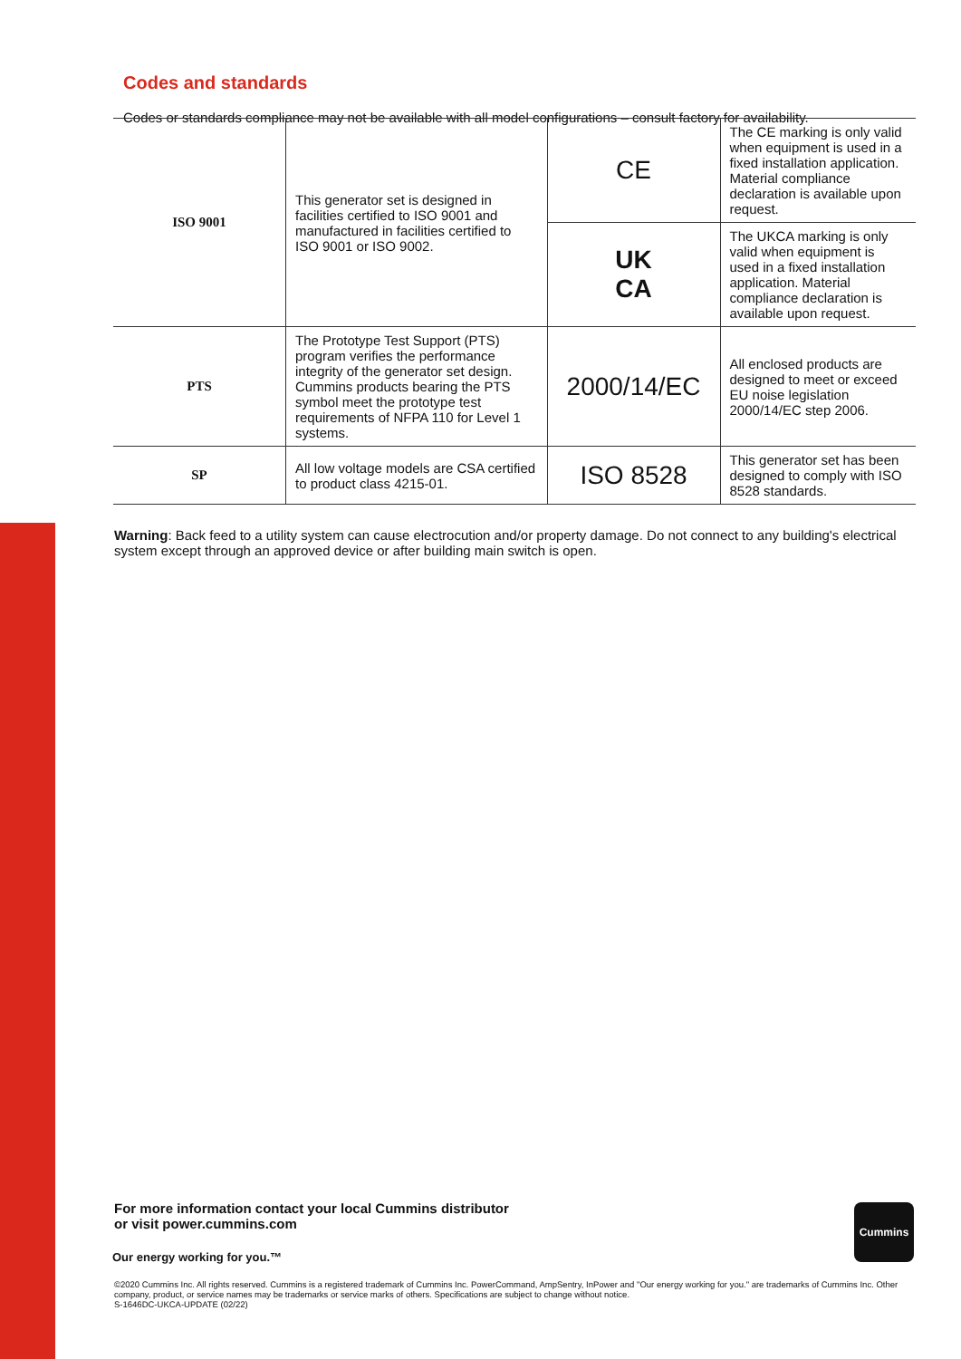Codes and standards
Codes or standards compliance may not be available with all model configurations – consult factory for availability.
| ISO 9001 | This generator set is designed in facilities certified to ISO 9001 and manufactured in facilities certified to ISO 9001 or ISO 9002. | CE | The CE marking is only valid when equipment is used in a fixed installation application. Material compliance declaration is available upon request. |
| | | UK CA | The UKCA marking is only valid when equipment is used in a fixed installation application. Material compliance declaration is available upon request. |
| PTS | The Prototype Test Support (PTS) program verifies the performance integrity of the generator set design. Cummins products bearing the PTS symbol meet the prototype test requirements of NFPA 110 for Level 1 systems. | 2000/14/EC | All enclosed products are designed to meet or exceed EU noise legislation 2000/14/EC step 2006. |
| SP | All low voltage models are CSA certified to product class 4215-01. | ISO 8528 | This generator set has been designed to comply with ISO 8528 standards. |
Warning: Back feed to a utility system can cause electrocution and/or property damage. Do not connect to any building's electrical system except through an approved device or after building main switch is open.
For more information contact your local Cummins distributor
or visit power.cummins.com
Our energy working for you.™
Cummins
©2020 Cummins Inc. All rights reserved. Cummins is a registered trademark of Cummins Inc. PowerCommand, AmpSentry, InPower and "Our energy working for you." are trademarks of Cummins Inc. Other company, product, or service names may be trademarks or service marks of others. Specifications are subject to change without notice.
S-1646DC-UKCA-UPDATE (02/22)